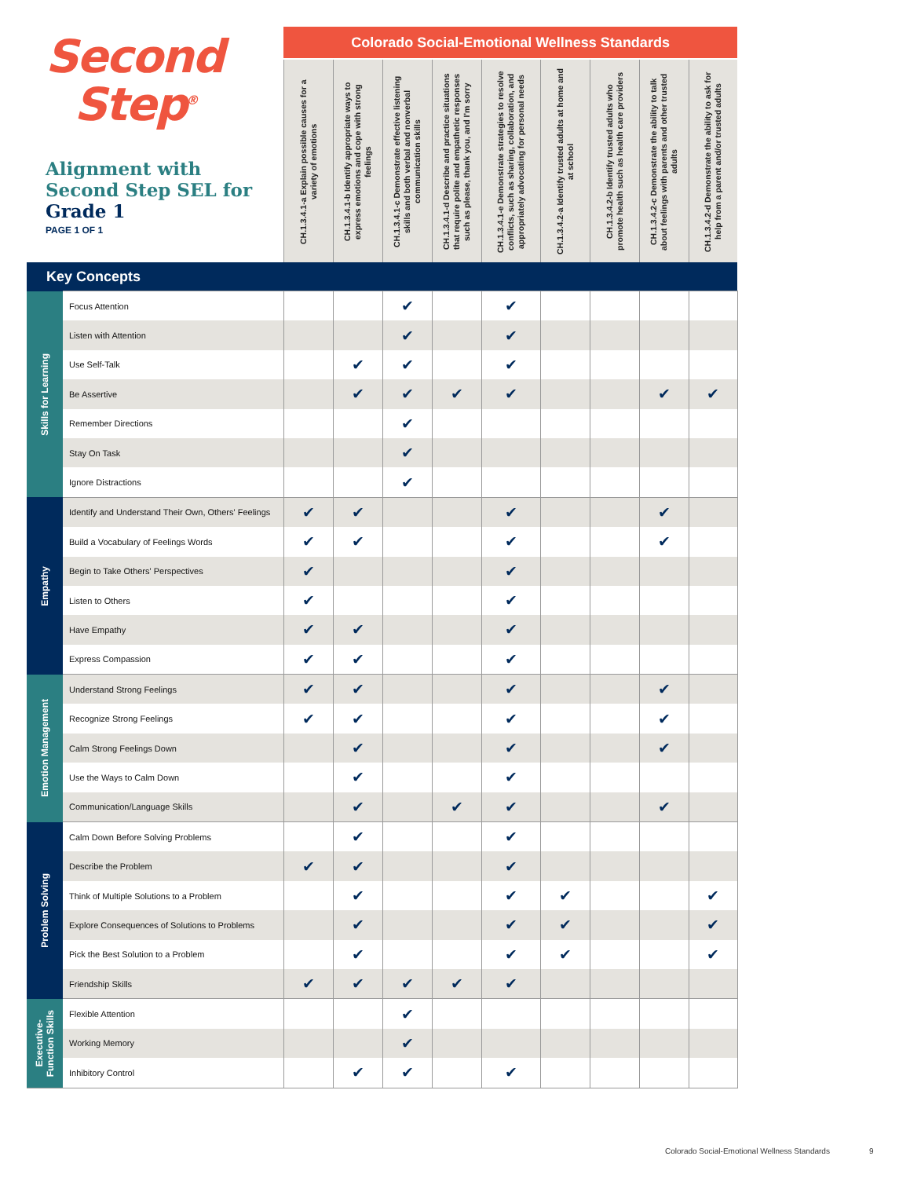| Second Step<sup>®</sup> Alignment with Second Step SEL for Grade 1 PAGE 1 OF 1 | | Colorado Social-Emotional Wellness Standards | | | | | | | | |
| | | CH.1.3.4.1-a Explain possible causes for a variety of emotions | CH.1.3.4.1-b Identify appropriate ways to express emotions and cope with strong feelings | CH.1.3.4.1-c Demonstrate effective listening skills and both verbal and nonverbal communication skills | CH.1.3.4.1-d Describe and practice situations that require polite and empathetic responses such as please, thank you, and I'm sorry | CH.1.3.4.1-e Demonstrate strategies to resolve conflicts, such as sharing, collaboration, and appropriately advocating for personal needs | CH.1.3.4.2-a Identify trusted adults at home and at school | CH.1.3.4.2-b Identify trusted adults who promote health such as health care providers | CH.1.3.4.2-c Demonstrate the ability to talk about feelings with parents and other trusted adults | CH.1.3.4.2-d Demonstrate the ability to ask for help from a parent and/or trusted adults |
| Key Concepts | | | | | | | | | | |
| Skills for Learning | Focus Attention | | | ✔ | | ✔ | | | | |
| | Listen with Attention | | | ✔ | | ✔ | | | | |
| | Use Self-Talk | | ✔ | ✔ | | ✔ | | | | |
| | Be Assertive | | ✔ | ✔ | ✔ | ✔ | | | ✔ | ✔ |
| | Remember Directions | | | ✔ | | | | | | |
| | Stay On Task | | | ✔ | | | | | | |
| | Ignore Distractions | | | ✔ | | | | | | |
| Empathy | Identify and Understand Their Own, Others' Feelings | ✔ | ✔ | | | ✔ | | | ✔ | |
| | Build a Vocabulary of Feelings Words | ✔ | ✔ | | | ✔ | | | ✔ | |
| | Begin to Take Others' Perspectives | ✔ | | | | ✔ | | | | |
| | Listen to Others | ✔ | | | | ✔ | | | | |
| | Have Empathy | ✔ | ✔ | | | ✔ | | | | |
| | Express Compassion | ✔ | ✔ | | | ✔ | | | | |
| Emotion Management | Understand Strong Feelings | ✔ | ✔ | | | ✔ | | | ✔ | |
| | Recognize Strong Feelings | ✔ | ✔ | | | ✔ | | | ✔ | |
| | Calm Strong Feelings Down | | ✔ | | | ✔ | | | ✔ | |
| | Use the Ways to Calm Down | | ✔ | | | ✔ | | | | |
| | Communication/Language Skills | | ✔ | | ✔ | ✔ | | | ✔ | |
| Problem Solving | Calm Down Before Solving Problems | | ✔ | | | ✔ | | | | |
| | Describe the Problem | ✔ | ✔ | | | ✔ | | | | |
| | Think of Multiple Solutions to a Problem | | ✔ | | | ✔ | ✔ | | | ✔ |
| | Explore Consequences of Solutions to Problems | | ✔ | | | ✔ | ✔ | | | ✔ |
| | Pick the Best Solution to a Problem | | ✔ | | | ✔ | ✔ | | | ✔ |
| | Friendship Skills | ✔ | ✔ | ✔ | ✔ | ✔ | | | | |
| Executive- Function Skills | Flexible Attention | | | ✔ | | | | | | |
| | Working Memory | | | ✔ | | | | | | |
| | Inhibitory Control | | ✔ | ✔ | | ✔ | | | | |
Colorado Social-Emotional Wellness Standards
9